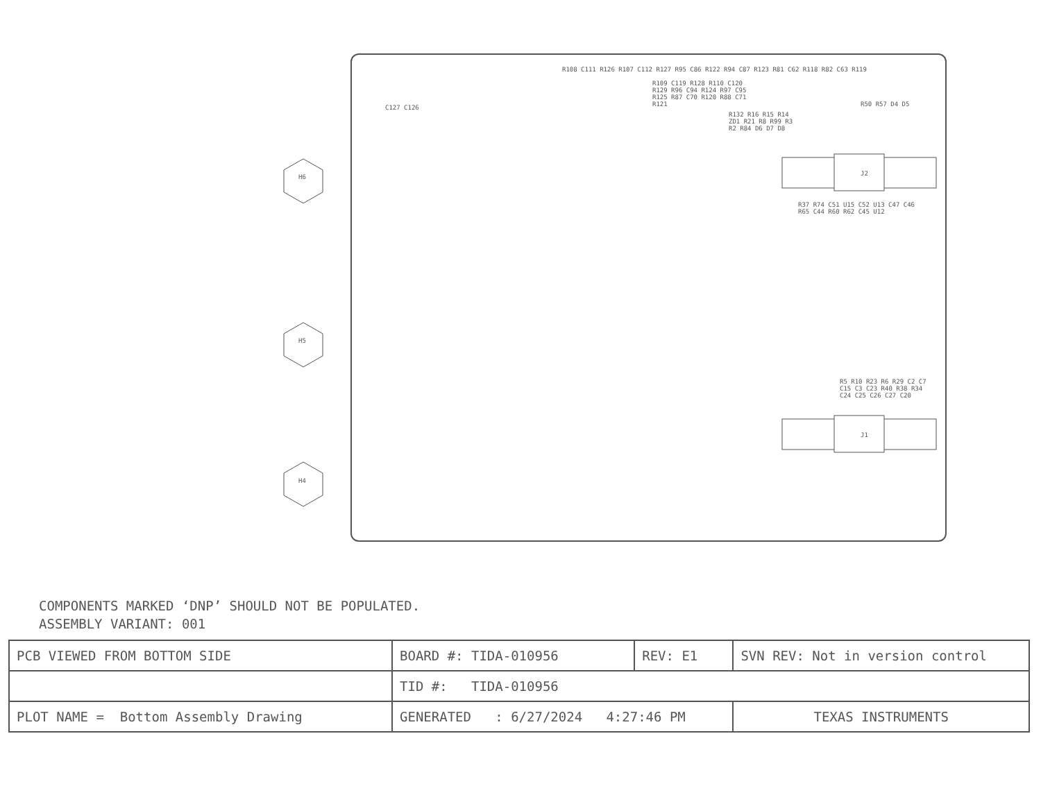H6
H5
H4
C127 C126
R108 C111 R126 R107 C112 R127 R95 C86 R122 R94 C87 R123 R81 C62 R118 R82 C63 R119
R109 C119 R128 R110 C120 R129 R96 C94 R124 R97 C95 R125 R87 C70 R120 R88 C71 R121
R132 R16 R15 R14 ZD1 R21 R8 R99 R3 R2 R84 D6 D7 D8
R50 R57 D4 D5
J2
R37 R74 C51 U15 C52 U13 C47 C46 R65 C44 R60 R62 C45 U12
R5 R10 R23 R6 R29 C2 C7 C15 C3 C23 R40 R38 R34 C24 C25 C26 C27 C20
J1
COMPONENTS MARKED ‘DNP’ SHOULD NOT BE POPULATED.
ASSEMBLY VARIANT: 001
| PCB VIEWED FROM BOTTOM SIDE | BOARD #: TIDA-010956 | REV: E1 | SVN REV: Not in version control | |
| | TID #: TIDA-010956 | | | |
| PLOT NAME = Bottom Assembly Drawing | GENERATED : 6/27/2024 4:27:46 PM | | | TEXAS INSTRUMENTS |